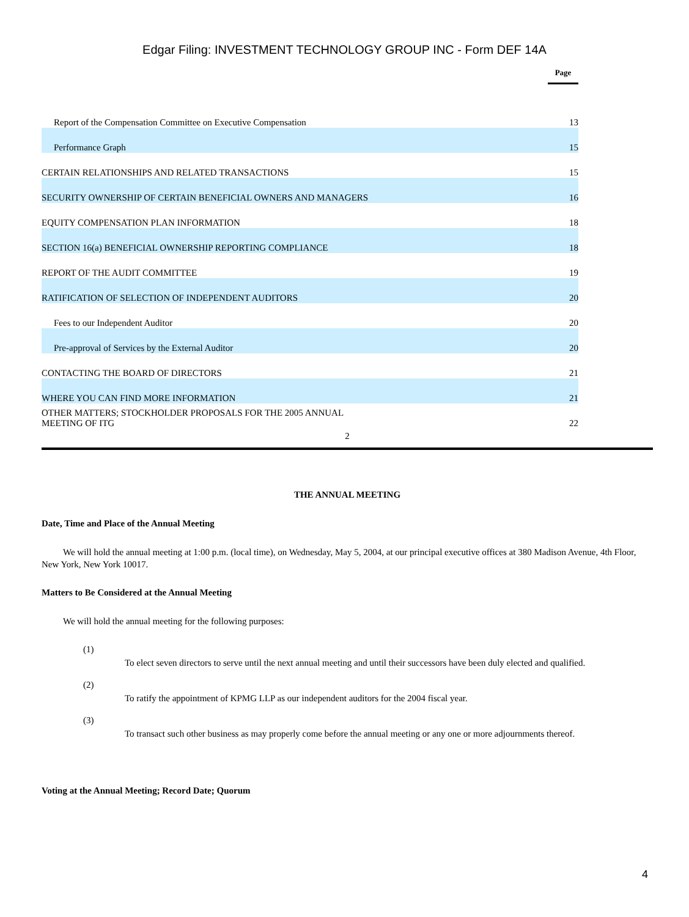Edgar Filing: INVESTMENT TECHNOLOGY GROUP INC - Form DEF 14A
Page
| Report of the Compensation Committee on Executive Compensation | 13 |
| Performance Graph | 15 |
| CERTAIN RELATIONSHIPS AND RELATED TRANSACTIONS | 15 |
| SECURITY OWNERSHIP OF CERTAIN BENEFICIAL OWNERS AND MANAGERS | 16 |
| EQUITY COMPENSATION PLAN INFORMATION | 18 |
| SECTION 16(a) BENEFICIAL OWNERSHIP REPORTING COMPLIANCE | 18 |
| REPORT OF THE AUDIT COMMITTEE | 19 |
| RATIFICATION OF SELECTION OF INDEPENDENT AUDITORS | 20 |
| Fees to our Independent Auditor | 20 |
| Pre-approval of Services by the External Auditor | 20 |
| CONTACTING THE BOARD OF DIRECTORS | 21 |
| WHERE YOU CAN FIND MORE INFORMATION | 21 |
| OTHER MATTERS; STOCKHOLDER PROPOSALS FOR THE 2005 ANNUAL MEETING OF ITG | 22 |
2
THE ANNUAL MEETING
Date, Time and Place of the Annual Meeting
We will hold the annual meeting at 1:00 p.m. (local time), on Wednesday, May 5, 2004, at our principal executive offices at 380 Madison Avenue, 4th Floor, New York, New York 10017.
Matters to Be Considered at the Annual Meeting
We will hold the annual meeting for the following purposes:
(1)
To elect seven directors to serve until the next annual meeting and until their successors have been duly elected and qualified.
(2)
To ratify the appointment of KPMG LLP as our independent auditors for the 2004 fiscal year.
(3)
To transact such other business as may properly come before the annual meeting or any one or more adjournments thereof.
Voting at the Annual Meeting; Record Date; Quorum
4